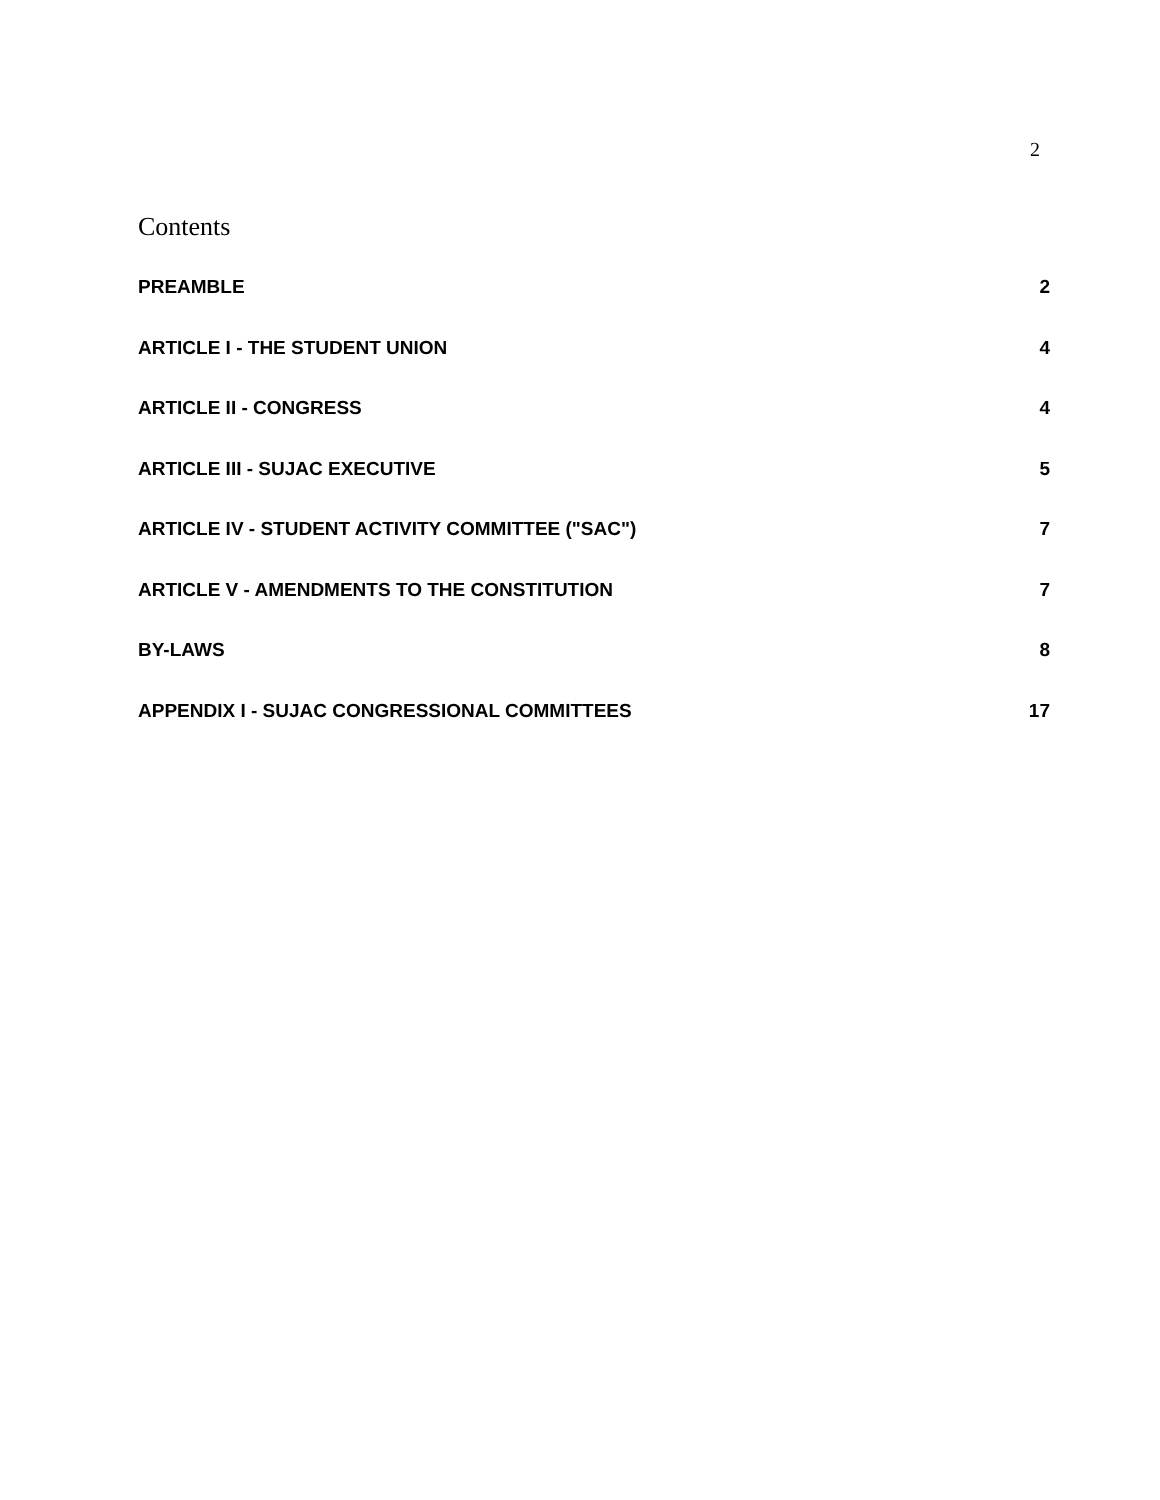2
Contents
PREAMBLE 2
ARTICLE I - THE STUDENT UNION 4
ARTICLE II - CONGRESS 4
ARTICLE III - SUJAC EXECUTIVE 5
ARTICLE IV - STUDENT ACTIVITY COMMITTEE ("SAC") 7
ARTICLE V - AMENDMENTS TO THE CONSTITUTION 7
BY-LAWS 8
APPENDIX I - SUJAC CONGRESSIONAL COMMITTEES 17